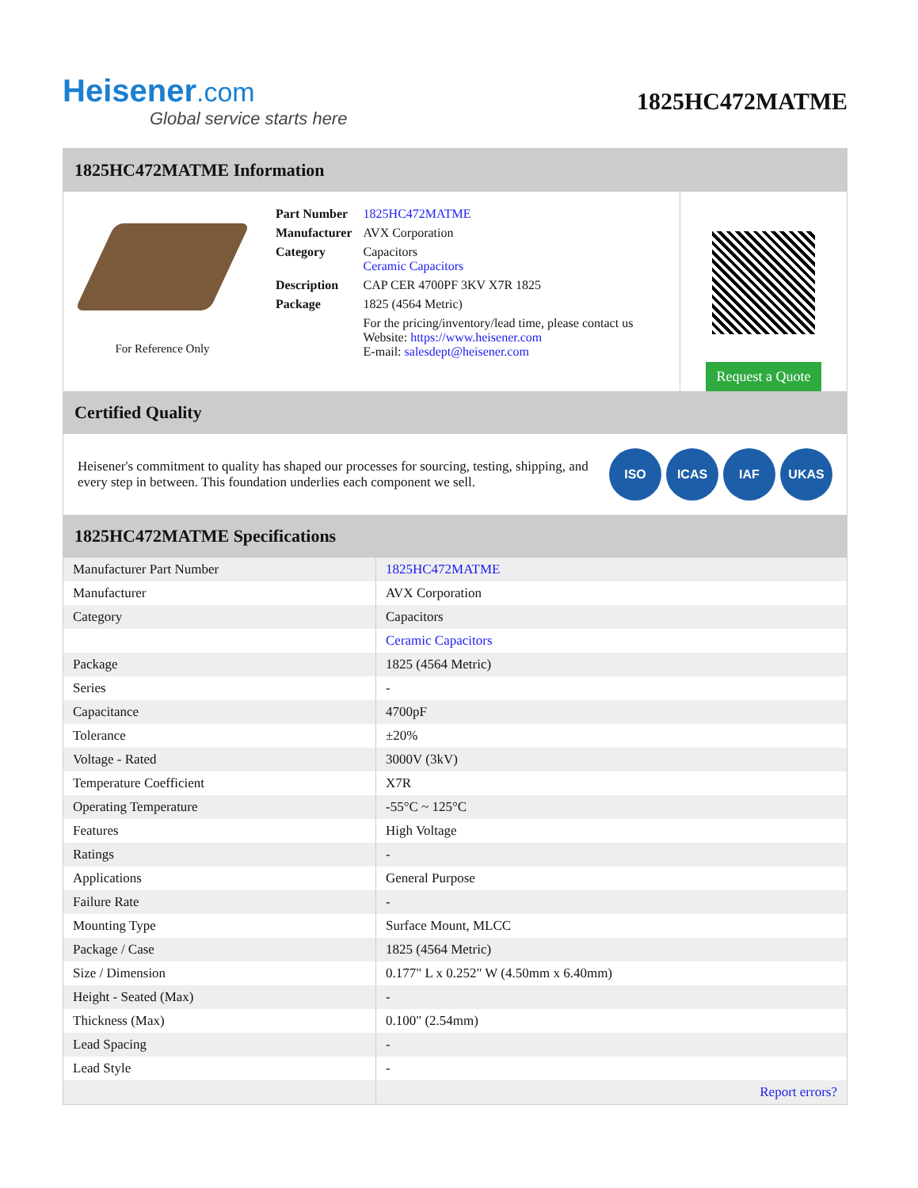Heisener.com
Global service starts here
1825HC472MATME
1825HC472MATME Information
For Reference Only
| Part Number | 1825HC472MATME |
| Manufacturer | AVX Corporation |
| Category | Capacitors Ceramic Capacitors |
| Description | CAP CER 4700PF 3KV X7R 1825 |
| Package | 1825 (4564 Metric) |
| | For the pricing/inventory/lead time, please contact us Website: https://www.heisener.com E-mail: salesdept@heisener.com |
Request a Quote
Certified Quality
Heisener's commitment to quality has shaped our processes for sourcing, testing, shipping, and every step in between. This foundation underlies each component we sell.
ISO ICAS IAF UKAS
1825HC472MATME Specifications
| Manufacturer Part Number | 1825HC472MATME |
| Manufacturer | AVX Corporation |
| Category | Capacitors |
| | Ceramic Capacitors |
| Package | 1825 (4564 Metric) |
| Series | - |
| Capacitance | 4700pF |
| Tolerance | ±20% |
| Voltage - Rated | 3000V (3kV) |
| Temperature Coefficient | X7R |
| Operating Temperature | -55°C ~ 125°C |
| Features | High Voltage |
| Ratings | - |
| Applications | General Purpose |
| Failure Rate | - |
| Mounting Type | Surface Mount, MLCC |
| Package / Case | 1825 (4564 Metric) |
| Size / Dimension | 0.177" L x 0.252" W (4.50mm x 6.40mm) |
| Height - Seated (Max) | - |
| Thickness (Max) | 0.100" (2.54mm) |
| Lead Spacing | - |
| Lead Style | - |
| | Report errors? |